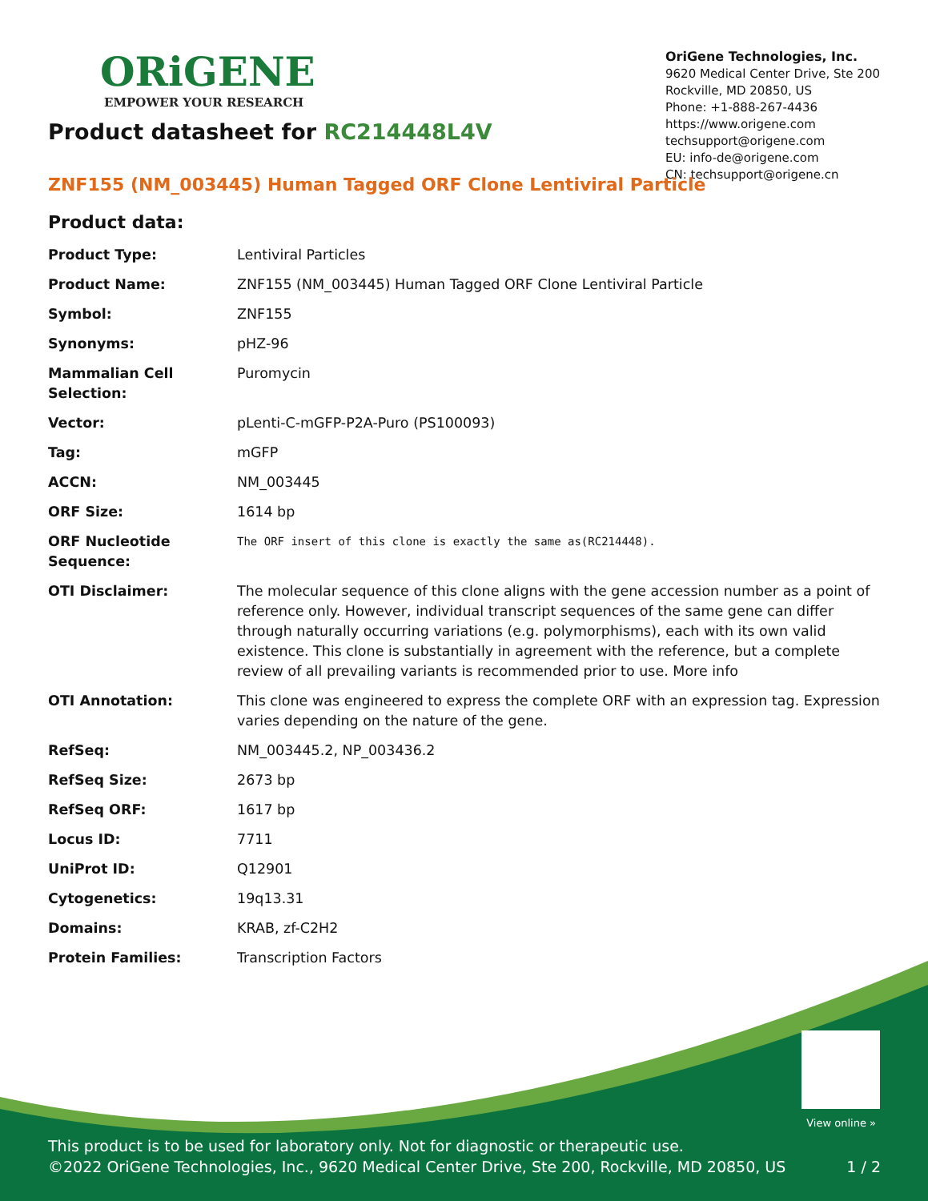ORiGENE
EMPOWER YOUR RESEARCH
OriGene Technologies, Inc.
9620 Medical Center Drive, Ste 200
Rockville, MD 20850, US
Phone: +1-888-267-4436
https://www.origene.com
techsupport@origene.com
EU: info-de@origene.com
CN: techsupport@origene.cn
Product datasheet for RC214448L4V
ZNF155 (NM_003445) Human Tagged ORF Clone Lentiviral Particle
Product data:
| Product Type: | Lentiviral Particles |
| Product Name: | ZNF155 (NM_003445) Human Tagged ORF Clone Lentiviral Particle |
| Symbol: | ZNF155 |
| Synonyms: | pHZ-96 |
| Mammalian Cell Selection: | Puromycin |
| Vector: | pLenti-C-mGFP-P2A-Puro (PS100093) |
| Tag: | mGFP |
| ACCN: | NM_003445 |
| ORF Size: | 1614 bp |
| ORF Nucleotide Sequence: | The ORF insert of this clone is exactly the same as(RC214448). |
| OTI Disclaimer: | The molecular sequence of this clone aligns with the gene accession number as a point of reference only. However, individual transcript sequences of the same gene can differ through naturally occurring variations (e.g. polymorphisms), each with its own valid existence. This clone is substantially in agreement with the reference, but a complete review of all prevailing variants is recommended prior to use. More info |
| OTI Annotation: | This clone was engineered to express the complete ORF with an expression tag. Expression varies depending on the nature of the gene. |
| RefSeq: | NM_003445.2 , NP_003436.2 |
| RefSeq Size: | 2673 bp |
| RefSeq ORF: | 1617 bp |
| Locus ID: | 7711 |
| UniProt ID: | Q12901 |
| Cytogenetics: | 19q13.31 |
| Domains: | KRAB, zf-C2H2 |
| Protein Families: | Transcription Factors |
View online »
This product is to be used for laboratory only. Not for diagnostic or therapeutic use.
©2022 OriGene Technologies, Inc., 9620 Medical Center Drive, Ste 200, Rockville, MD 20850, US 1 / 2